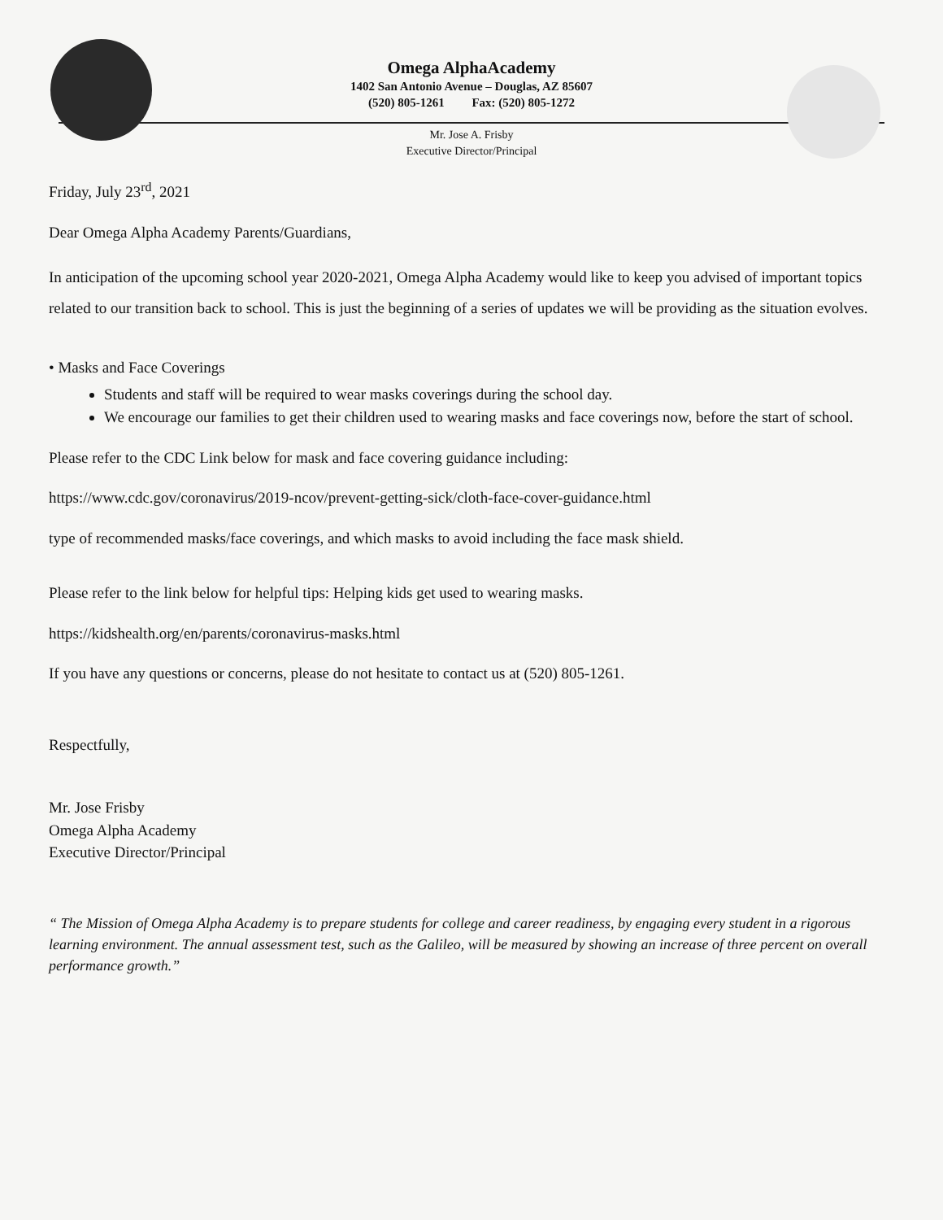Omega AlphaAcademy
1402 San Antonio Avenue – Douglas, AZ 85607
(520) 805-1261 Fax: (520) 805-1272
Mr. Jose A. Frisby
Executive Director/Principal
Friday, July 23<sup>rd</sup>, 2021
Dear Omega Alpha Academy Parents/Guardians,
In anticipation of the upcoming school year 2020-2021, Omega Alpha Academy would like to keep you advised of important topics related to our transition back to school. This is just the beginning of a series of updates we will be providing as the situation evolves.
• Masks and Face Coverings
Students and staff will be required to wear masks coverings during the school day.
We encourage our families to get their children used to wearing masks and face coverings now, before the start of school.
Please refer to the CDC Link below for mask and face covering guidance including:
https://www.cdc.gov/coronavirus/2019-ncov/prevent-getting-sick/cloth-face-cover-guidance.html
type of recommended masks/face coverings, and which masks to avoid including the face mask shield.
Please refer to the link below for helpful tips: Helping kids get used to wearing masks.
https://kidshealth.org/en/parents/coronavirus-masks.html
If you have any questions or concerns, please do not hesitate to contact us at (520) 805-1261.
Respectfully,
Mr. Jose Frisby
Omega Alpha Academy
Executive Director/Principal
“ The Mission of Omega Alpha Academy is to prepare students for college and career readiness, by engaging every student in a rigorous learning environment. The annual assessment test, such as the Galileo, will be measured by showing an increase of three percent on overall performance growth.”